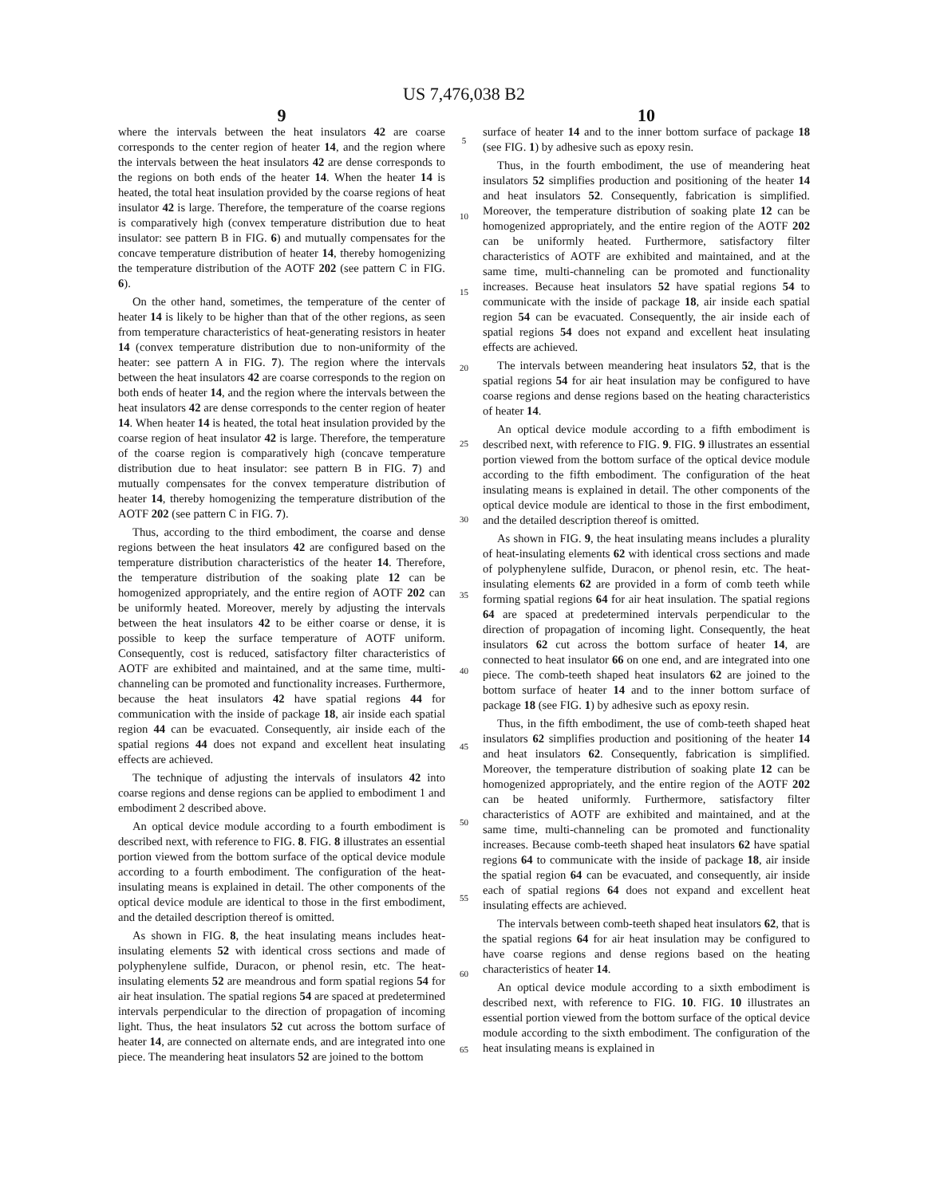US 7,476,038 B2
9
where the intervals between the heat insulators 42 are coarse corresponds to the center region of heater 14, and the region where the intervals between the heat insulators 42 are dense corresponds to the regions on both ends of the heater 14. When the heater 14 is heated, the total heat insulation provided by the coarse regions of heat insulator 42 is large. Therefore, the temperature of the coarse regions is comparatively high (convex temperature distribution due to heat insulator: see pattern B in FIG. 6) and mutually compensates for the concave temperature distribution of heater 14, thereby homogenizing the temperature distribution of the AOTF 202 (see pattern C in FIG. 6).
On the other hand, sometimes, the temperature of the center of heater 14 is likely to be higher than that of the other regions, as seen from temperature characteristics of heat-generating resistors in heater 14 (convex temperature distribution due to non-uniformity of the heater: see pattern A in FIG. 7). The region where the intervals between the heat insulators 42 are coarse corresponds to the region on both ends of heater 14, and the region where the intervals between the heat insulators 42 are dense corresponds to the center region of heater 14. When heater 14 is heated, the total heat insulation provided by the coarse region of heat insulator 42 is large. Therefore, the temperature of the coarse region is comparatively high (concave temperature distribution due to heat insulator: see pattern B in FIG. 7) and mutually compensates for the convex temperature distribution of heater 14, thereby homogenizing the temperature distribution of the AOTF 202 (see pattern C in FIG. 7).
Thus, according to the third embodiment, the coarse and dense regions between the heat insulators 42 are configured based on the temperature distribution characteristics of the heater 14. Therefore, the temperature distribution of the soaking plate 12 can be homogenized appropriately, and the entire region of AOTF 202 can be uniformly heated. Moreover, merely by adjusting the intervals between the heat insulators 42 to be either coarse or dense, it is possible to keep the surface temperature of AOTF uniform. Consequently, cost is reduced, satisfactory filter characteristics of AOTF are exhibited and maintained, and at the same time, multi-channeling can be promoted and functionality increases. Furthermore, because the heat insulators 42 have spatial regions 44 for communication with the inside of package 18, air inside each spatial region 44 can be evacuated. Consequently, air inside each of the spatial regions 44 does not expand and excellent heat insulating effects are achieved.
The technique of adjusting the intervals of insulators 42 into coarse regions and dense regions can be applied to embodiment 1 and embodiment 2 described above.
An optical device module according to a fourth embodiment is described next, with reference to FIG. 8. FIG. 8 illustrates an essential portion viewed from the bottom surface of the optical device module according to a fourth embodiment. The configuration of the heat-insulating means is explained in detail. The other components of the optical device module are identical to those in the first embodiment, and the detailed description thereof is omitted.
As shown in FIG. 8, the heat insulating means includes heat-insulating elements 52 with identical cross sections and made of polyphenylene sulfide, Duracon, or phenol resin, etc. The heat-insulating elements 52 are meandrous and form spatial regions 54 for air heat insulation. The spatial regions 54 are spaced at predetermined intervals perpendicular to the direction of propagation of incoming light. Thus, the heat insulators 52 cut across the bottom surface of heater 14, are connected on alternate ends, and are integrated into one piece. The meandering heat insulators 52 are joined to the bottom
5
10
15
20
25
30
35
40
45
50
55
60
65
10
surface of heater 14 and to the inner bottom surface of package 18 (see FIG. 1) by adhesive such as epoxy resin.
Thus, in the fourth embodiment, the use of meandering heat insulators 52 simplifies production and positioning of the heater 14 and heat insulators 52. Consequently, fabrication is simplified. Moreover, the temperature distribution of soaking plate 12 can be homogenized appropriately, and the entire region of the AOTF 202 can be uniformly heated. Furthermore, satisfactory filter characteristics of AOTF are exhibited and maintained, and at the same time, multi-channeling can be promoted and functionality increases. Because heat insulators 52 have spatial regions 54 to communicate with the inside of package 18, air inside each spatial region 54 can be evacuated. Consequently, the air inside each of spatial regions 54 does not expand and excellent heat insulating effects are achieved.
The intervals between meandering heat insulators 52, that is the spatial regions 54 for air heat insulation may be configured to have coarse regions and dense regions based on the heating characteristics of heater 14.
An optical device module according to a fifth embodiment is described next, with reference to FIG. 9. FIG. 9 illustrates an essential portion viewed from the bottom surface of the optical device module according to the fifth embodiment. The configuration of the heat insulating means is explained in detail. The other components of the optical device module are identical to those in the first embodiment, and the detailed description thereof is omitted.
As shown in FIG. 9, the heat insulating means includes a plurality of heat-insulating elements 62 with identical cross sections and made of polyphenylene sulfide, Duracon, or phenol resin, etc. The heat-insulating elements 62 are provided in a form of comb teeth while forming spatial regions 64 for air heat insulation. The spatial regions 64 are spaced at predetermined intervals perpendicular to the direction of propagation of incoming light. Consequently, the heat insulators 62 cut across the bottom surface of heater 14, are connected to heat insulator 66 on one end, and are integrated into one piece. The comb-teeth shaped heat insulators 62 are joined to the bottom surface of heater 14 and to the inner bottom surface of package 18 (see FIG. 1) by adhesive such as epoxy resin.
Thus, in the fifth embodiment, the use of comb-teeth shaped heat insulators 62 simplifies production and positioning of the heater 14 and heat insulators 62. Consequently, fabrication is simplified. Moreover, the temperature distribution of soaking plate 12 can be homogenized appropriately, and the entire region of the AOTF 202 can be heated uniformly. Furthermore, satisfactory filter characteristics of AOTF are exhibited and maintained, and at the same time, multi-channeling can be promoted and functionality increases. Because comb-teeth shaped heat insulators 62 have spatial regions 64 to communicate with the inside of package 18, air inside the spatial region 64 can be evacuated, and consequently, air inside each of spatial regions 64 does not expand and excellent heat insulating effects are achieved.
The intervals between comb-teeth shaped heat insulators 62, that is the spatial regions 64 for air heat insulation may be configured to have coarse regions and dense regions based on the heating characteristics of heater 14.
An optical device module according to a sixth embodiment is described next, with reference to FIG. 10. FIG. 10 illustrates an essential portion viewed from the bottom surface of the optical device module according to the sixth embodiment. The configuration of the heat insulating means is explained in